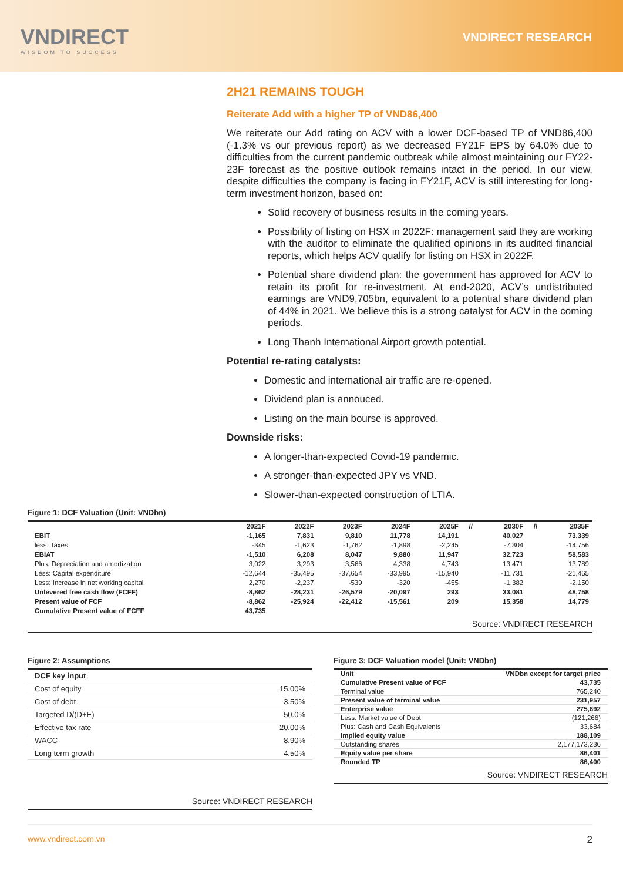VNDIRECT
WISDOM TO SUCCESS
VNDIRECT RESEARCH
2H21 REMAINS TOUGH
Reiterate Add with a higher TP of VND86,400
We reiterate our Add rating on ACV with a lower DCF-based TP of VND86,400 (-1.3% vs our previous report) as we decreased FY21F EPS by 64.0% due to difficulties from the current pandemic outbreak while almost maintaining our FY22-23F forecast as the positive outlook remains intact in the period. In our view, despite difficulties the company is facing in FY21F, ACV is still interesting for long-term investment horizon, based on:
Solid recovery of business results in the coming years.
Possibility of listing on HSX in 2022F: management said they are working with the auditor to eliminate the qualified opinions in its audited financial reports, which helps ACV qualify for listing on HSX in 2022F.
Potential share dividend plan: the government has approved for ACV to retain its profit for re-investment. At end-2020, ACV’s undistributed earnings are VND9,705bn, equivalent to a potential share dividend plan of 44% in 2021. We believe this is a strong catalyst for ACV in the coming periods.
Long Thanh International Airport growth potential.
Potential re-rating catalysts:
Domestic and international air traffic are re-opened.
Dividend plan is annouced.
Listing on the main bourse is approved.
Downside risks:
A longer-than-expected Covid-19 pandemic.
A stronger-than-expected JPY vs VND.
Slower-than-expected construction of LTIA.
Figure 1: DCF Valuation (Unit: VNDbn)
| | 2021F | 2022F | 2023F | 2024F | 2025F | // | 2030F | // | 2035F |
| EBIT | -1,165 | 7,831 | 9,810 | 11,778 | 14,191 | | 40,027 | | 73,339 |
| less: Taxes | -345 | -1,623 | -1,762 | -1,898 | -2,245 | | -7,304 | | -14,756 |
| EBIAT | -1,510 | 6,208 | 8,047 | 9,880 | 11,947 | | 32,723 | | 58,583 |
| Plus: Depreciation and amortization | 3,022 | 3,293 | 3,566 | 4,338 | 4,743 | | 13,471 | | 13,789 |
| Less: Capital expenditure | -12,644 | -35,495 | -37,654 | -33,995 | -15,940 | | -11,731 | | -21,465 |
| Less: Increase in net working capital | 2,270 | -2,237 | -539 | -320 | -455 | | -1,382 | | -2,150 |
| Unlevered free cash flow (FCFF) | -8,862 | -28,231 | -26,579 | -20,097 | 293 | | 33,081 | | 48,758 |
| Present value of FCF | -8,862 | -25,924 | -22,412 | -15,561 | 209 | | 15,358 | | 14,779 |
| Cumulative Present value of FCFF | 43,735 | | | | | | | | |
Source: VNDIRECT RESEARCH
Figure 2: Assumptions
| DCF key input | |
| Cost of equity | 15.00% |
| Cost of debt | 3.50% |
| Targeted D/(D+E) | 50.0% |
| Effective tax rate | 20.00% |
| WACC | 8.90% |
| Long term growth | 4.50% |
Source: VNDIRECT RESEARCH
Figure 3: DCF Valuation model (Unit: VNDbn)
| Unit | VNDbn except for target price |
| Cumulative Present value of FCF | 43,735 |
| Terminal value | 765,240 |
| Present value of terminal value | 231,957 |
| Enterprise value | 275,692 |
| Less: Market value of Debt | (121,266) |
| Plus: Cash and Cash Equivalents | 33,684 |
| Implied equity value | 188,109 |
| Outstanding shares | 2,177,173,236 |
| Equity value per share | 86,401 |
| Rounded TP | 86,400 |
Source: VNDIRECT RESEARCH
www.vndirect.com.vn 2